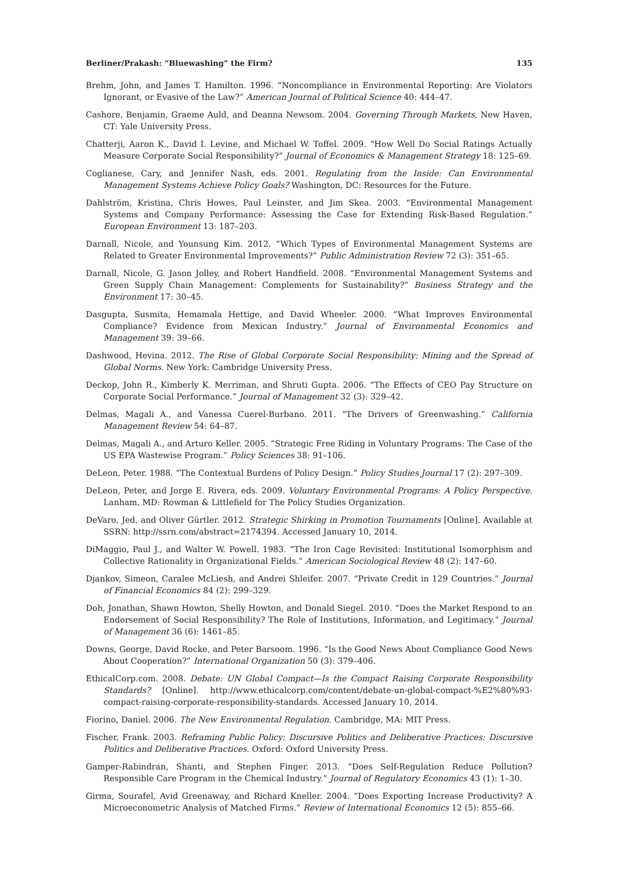Berliner/Prakash: “Bluewashing” the Firm? 135
Brehm, John, and James T. Hamilton. 1996. “Noncompliance in Environmental Reporting: Are Violators Ignorant, or Evasive of the Law?” American Journal of Political Science 40: 444–47.
Cashore, Benjamin, Graeme Auld, and Deanna Newsom. 2004. Governing Through Markets, New Haven, CT: Yale University Press.
Chatterji, Aaron K., David I. Levine, and Michael W. Toffel. 2009. “How Well Do Social Ratings Actually Measure Corporate Social Responsibility?” Journal of Economics & Management Strategy 18: 125–69.
Coglianese, Cary, and Jennifer Nash, eds. 2001. Regulating from the Inside: Can Environmental Management Systems Achieve Policy Goals? Washington, DC: Resources for the Future.
Dahlström, Kristina, Chris Howes, Paul Leinster, and Jim Skea. 2003. “Environmental Management Systems and Company Performance: Assessing the Case for Extending Risk-Based Regulation.” European Environment 13: 187–203.
Darnall, Nicole, and Younsung Kim. 2012. “Which Types of Environmental Management Systems are Related to Greater Environmental Improvements?” Public Administration Review 72 (3): 351–65.
Darnall, Nicole, G. Jason Jolley, and Robert Handfield. 2008. “Environmental Management Systems and Green Supply Chain Management: Complements for Sustainability?” Business Strategy and the Environment 17: 30–45.
Dasgupta, Susmita, Hemamala Hettige, and David Wheeler. 2000. “What Improves Environmental Compliance? Evidence from Mexican Industry.” Journal of Environmental Economics and Management 39: 39–66.
Dashwood, Hevina. 2012. The Rise of Global Corporate Social Responsibility: Mining and the Spread of Global Norms. New York: Cambridge University Press.
Deckop, John R., Kimberly K. Merriman, and Shruti Gupta. 2006. “The Effects of CEO Pay Structure on Corporate Social Performance.” Journal of Management 32 (3): 329–42.
Delmas, Magali A., and Vanessa Cuerel-Burbano. 2011. “The Drivers of Greenwashing.” California Management Review 54: 64–87.
Delmas, Magali A., and Arturo Keller. 2005. “Strategic Free Riding in Voluntary Programs: The Case of the US EPA Wastewise Program.” Policy Sciences 38: 91–106.
DeLeon, Peter. 1988. “The Contextual Burdens of Policy Design.” Policy Studies Journal 17 (2): 297–309.
DeLeon, Peter, and Jorge E. Rivera, eds. 2009. Voluntary Environmental Programs: A Policy Perspective. Lanham, MD: Rowman & Littlefield for The Policy Studies Organization.
DeVaro, Jed, and Oliver Gürtler. 2012. Strategic Shirking in Promotion Tournaments [Online]. Available at SSRN: http://ssrn.com/abstract=2174394. Accessed January 10, 2014.
DiMaggio, Paul J., and Walter W. Powell. 1983. “The Iron Cage Revisited: Institutional Isomorphism and Collective Rationality in Organizational Fields.” American Sociological Review 48 (2): 147–60.
Djankov, Simeon, Caralee McLiesh, and Andrei Shleifer. 2007. “Private Credit in 129 Countries.” Journal of Financial Economics 84 (2): 299–329.
Doh, Jonathan, Shawn Howton, Shelly Howton, and Donald Siegel. 2010. “Does the Market Respond to an Endorsement of Social Responsibility? The Role of Institutions, Information, and Legitimacy.” Journal of Management 36 (6): 1461–85.
Downs, George, David Rocke, and Peter Barsoom. 1996. “Is the Good News About Compliance Good News About Cooperation?” International Organization 50 (3): 379–406.
EthicalCorp.com. 2008. Debate: UN Global Compact—Is the Compact Raising Corporate Responsibility Standards? [Online]. http://www.ethicalcorp.com/content/debate-un-global-compact-%E2%80%93-compact-raising-corporate-responsibility-standards. Accessed January 10, 2014.
Fiorino, Daniel. 2006. The New Environmental Regulation. Cambridge, MA: MIT Press.
Fischer, Frank. 2003. Reframing Public Policy: Discursive Politics and Deliberative Practices: Discursive Politics and Deliberative Practices. Oxford: Oxford University Press.
Gamper-Rabindran, Shanti, and Stephen Finger. 2013. “Does Self-Regulation Reduce Pollution? Responsible Care Program in the Chemical Industry.” Journal of Regulatory Economics 43 (1): 1–30.
Girma, Sourafel, Avid Greenaway, and Richard Kneller. 2004. “Does Exporting Increase Productivity? A Microeconometric Analysis of Matched Firms.” Review of International Economics 12 (5): 855–66.